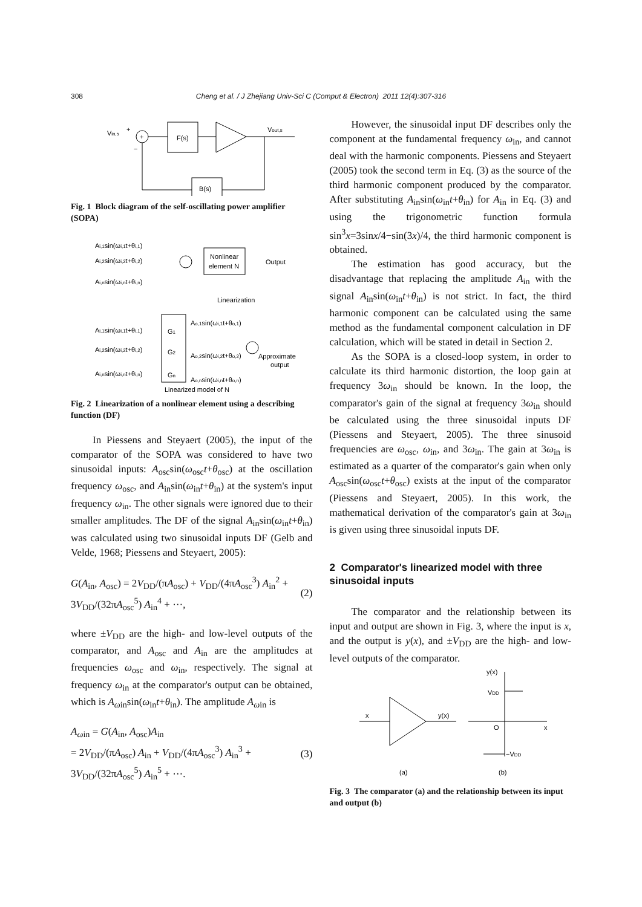308 Cheng et al. / J Zhejiang Univ-Sci C (Comput & Electron) 2011 12(4):307-316
Vin,s
+
+
F(s)
Vout,s
B(s)
−
Fig. 1 Block diagram of the self-oscillating power amplifier (SOPA)
Ai,1sin(ωi,1t+θi,1)
Ai,2sin(ωi,2t+θi,2)
Ai,nsin(ωi,nt+θi,n)
Nonlinear
element N
Output
Linearization
Ai,1sin(ωi,1t+θi,1)
Ai,2sin(ωi,2t+θi,2)
Ai,nsin(ωi,nt+θi,n)
G1
G2
Gn
Ao,1sin(ωi,1t+θo,1)
Ao,2sin(ωi,2t+θo,2)
Ao,nsin(ωi,nt+θo,n)
Approximate
output
Linearized model of N
Fig. 2 Linearization of a nonlinear element using a describing function (DF)
In Piessens and Steyaert (2005), the input of the comparator of the SOPA was considered to have two sinusoidal inputs: A<sub>osc</sub>sin(ω<sub>osc</sub>t+θ<sub>osc</sub>) at the oscillation frequency ω<sub>osc</sub>, and A<sub>in</sub>sin(ω<sub>in</sub>t+θ<sub>in</sub>) at the system's input frequency ω<sub>in</sub>. The other signals were ignored due to their smaller amplitudes. The DF of the signal A<sub>in</sub>sin(ω<sub>in</sub>t+θ<sub>in</sub>) was calculated using two sinusoidal inputs DF (Gelb and Velde, 1968; Piessens and Steyaert, 2005):
G(A<sub>in</sub>, A<sub>osc</sub>) = 2V<sub>DD</sub>/(πA<sub>osc</sub>) + V<sub>DD</sub>/(4πA<sub>osc</sub><sup>3</sup>) A<sub>in</sub><sup>2</sup> + 3V<sub>DD</sub>/(32πA<sub>osc</sub><sup>5</sup>) A<sub>in</sub><sup>4</sup> + ⋯, (2)
where ±V<sub>DD</sub> are the high- and low-level outputs of the comparator, and A<sub>osc</sub> and A<sub>in</sub> are the amplitudes at frequencies ω<sub>osc</sub> and ω<sub>in</sub>, respectively. The signal at frequency ω<sub>in</sub> at the comparator's output can be obtained, which is A<sub>ωin</sub>sin(ω<sub>in</sub>t+θ<sub>in</sub>). The amplitude A<sub>ωin</sub> is
A<sub>ωin</sub> = G(A<sub>in</sub>, A<sub>osc</sub>)A<sub>in</sub>
= 2V<sub>DD</sub>/(πA<sub>osc</sub>) A<sub>in</sub> + V<sub>DD</sub>/(4πA<sub>osc</sub><sup>3</sup>) A<sub>in</sub><sup>3</sup> + 3V<sub>DD</sub>/(32πA<sub>osc</sub><sup>5</sup>) A<sub>in</sub><sup>5</sup> + ⋯. (3)
However, the sinusoidal input DF describes only the component at the fundamental frequency ω<sub>in</sub>, and cannot deal with the harmonic components. Piessens and Steyaert (2005) took the second term in Eq. (3) as the source of the third harmonic component produced by the comparator. After substituting A<sub>in</sub>sin(ω<sub>in</sub>t+θ<sub>in</sub>) for A<sub>in</sub> in Eq. (3) and using the trigonometric function formula sin<sup>3</sup>x=3sinx/4−sin(3x)/4, the third harmonic component is obtained.
The estimation has good accuracy, but the disadvantage that replacing the amplitude A<sub>in</sub> with the signal A<sub>in</sub>sin(ω<sub>in</sub>t+θ<sub>in</sub>) is not strict. In fact, the third harmonic component can be calculated using the same method as the fundamental component calculation in DF calculation, which will be stated in detail in Section 2.
As the SOPA is a closed-loop system, in order to calculate its third harmonic distortion, the loop gain at frequency 3ω<sub>in</sub> should be known. In the loop, the comparator's gain of the signal at frequency 3ω<sub>in</sub> should be calculated using the three sinusoidal inputs DF (Piessens and Steyaert, 2005). The three sinusoid frequencies are ω<sub>osc</sub>, ω<sub>in</sub>, and 3ω<sub>in</sub>. The gain at 3ω<sub>in</sub> is estimated as a quarter of the comparator's gain when only A<sub>osc</sub>sin(ω<sub>osc</sub>t+θ<sub>osc</sub>) exists at the input of the comparator (Piessens and Steyaert, 2005). In this work, the mathematical derivation of the comparator's gain at 3ω<sub>in</sub> is given using three sinusoidal inputs DF.
2 Comparator's linearized model with three sinusoidal inputs
The comparator and the relationship between its input and output are shown in Fig. 3, where the input is x, and the output is y(x), and ±V<sub>DD</sub> are the high- and low-level outputs of the comparator.
y(x)
VDD
O
x
−VDD
x
y(x)
(a)
(b)
Fig. 3 The comparator (a) and the relationship between its input and output (b)